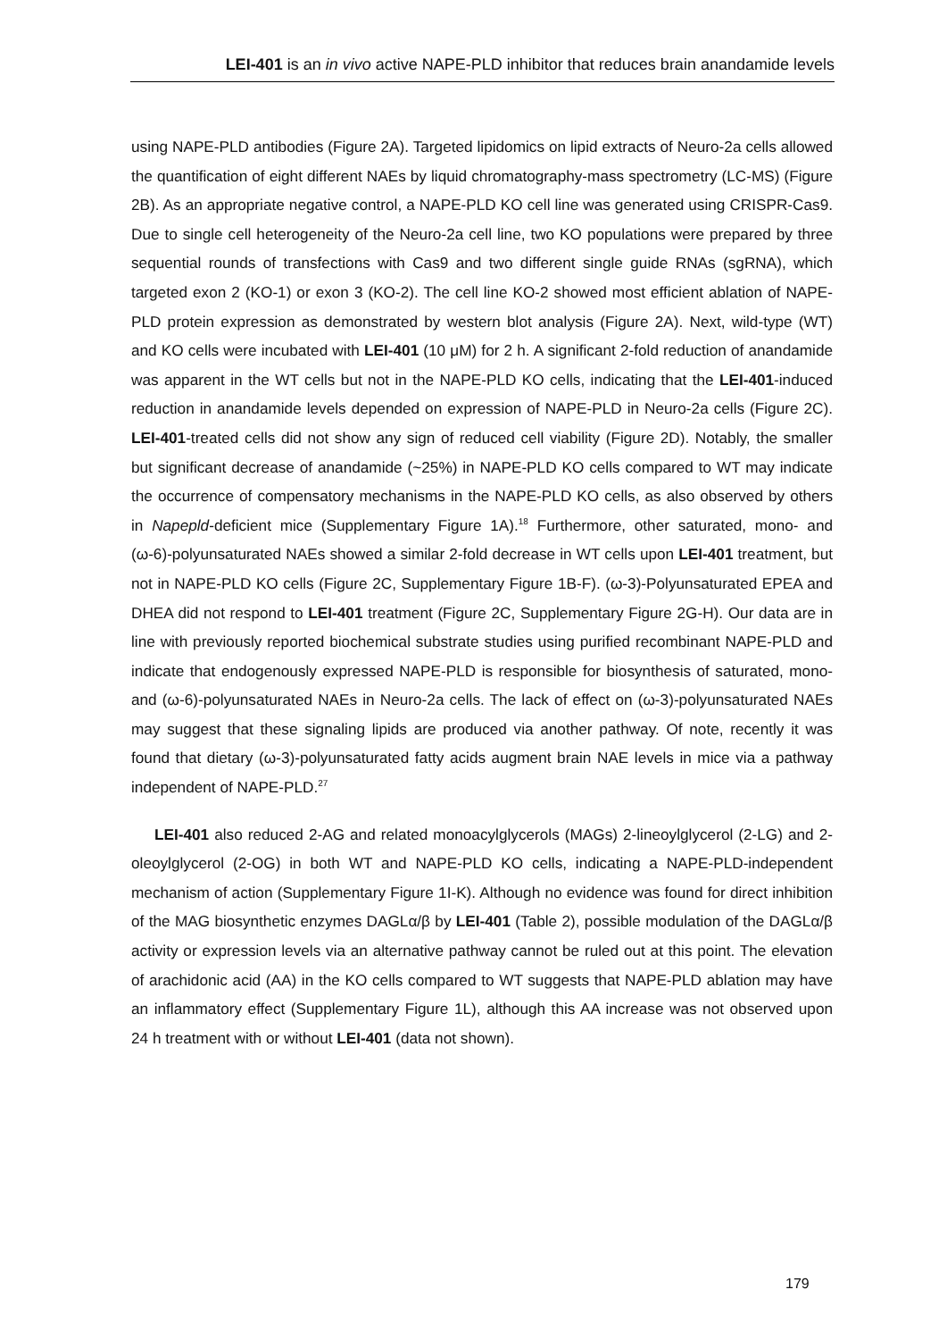LEI-401 is an in vivo active NAPE-PLD inhibitor that reduces brain anandamide levels
using NAPE-PLD antibodies (Figure 2A). Targeted lipidomics on lipid extracts of Neuro-2a cells allowed the quantification of eight different NAEs by liquid chromatography-mass spectrometry (LC-MS) (Figure 2B). As an appropriate negative control, a NAPE-PLD KO cell line was generated using CRISPR-Cas9. Due to single cell heterogeneity of the Neuro-2a cell line, two KO populations were prepared by three sequential rounds of transfections with Cas9 and two different single guide RNAs (sgRNA), which targeted exon 2 (KO-1) or exon 3 (KO-2). The cell line KO-2 showed most efficient ablation of NAPE-PLD protein expression as demonstrated by western blot analysis (Figure 2A). Next, wild-type (WT) and KO cells were incubated with LEI-401 (10 μM) for 2 h. A significant 2-fold reduction of anandamide was apparent in the WT cells but not in the NAPE-PLD KO cells, indicating that the LEI-401-induced reduction in anandamide levels depended on expression of NAPE-PLD in Neuro-2a cells (Figure 2C). LEI-401-treated cells did not show any sign of reduced cell viability (Figure 2D). Notably, the smaller but significant decrease of anandamide (~25%) in NAPE-PLD KO cells compared to WT may indicate the occurrence of compensatory mechanisms in the NAPE-PLD KO cells, as also observed by others in Napepld-deficient mice (Supplementary Figure 1A).<sup>18</sup> Furthermore, other saturated, mono- and (ω-6)-polyunsaturated NAEs showed a similar 2-fold decrease in WT cells upon LEI-401 treatment, but not in NAPE-PLD KO cells (Figure 2C, Supplementary Figure 1B-F). (ω-3)-Polyunsaturated EPEA and DHEA did not respond to LEI-401 treatment (Figure 2C, Supplementary Figure 2G-H). Our data are in line with previously reported biochemical substrate studies using purified recombinant NAPE-PLD and indicate that endogenously expressed NAPE-PLD is responsible for biosynthesis of saturated, mono- and (ω-6)-polyunsaturated NAEs in Neuro-2a cells. The lack of effect on (ω-3)-polyunsaturated NAEs may suggest that these signaling lipids are produced via another pathway. Of note, recently it was found that dietary (ω-3)-polyunsaturated fatty acids augment brain NAE levels in mice via a pathway independent of NAPE-PLD.<sup>27</sup>
LEI-401 also reduced 2-AG and related monoacylglycerols (MAGs) 2-lineoylglycerol (2-LG) and 2-oleoylglycerol (2-OG) in both WT and NAPE-PLD KO cells, indicating a NAPE-PLD-independent mechanism of action (Supplementary Figure 1I-K). Although no evidence was found for direct inhibition of the MAG biosynthetic enzymes DAGLα/β by LEI-401 (Table 2), possible modulation of the DAGLα/β activity or expression levels via an alternative pathway cannot be ruled out at this point. The elevation of arachidonic acid (AA) in the KO cells compared to WT suggests that NAPE-PLD ablation may have an inflammatory effect (Supplementary Figure 1L), although this AA increase was not observed upon 24 h treatment with or without LEI-401 (data not shown).
179